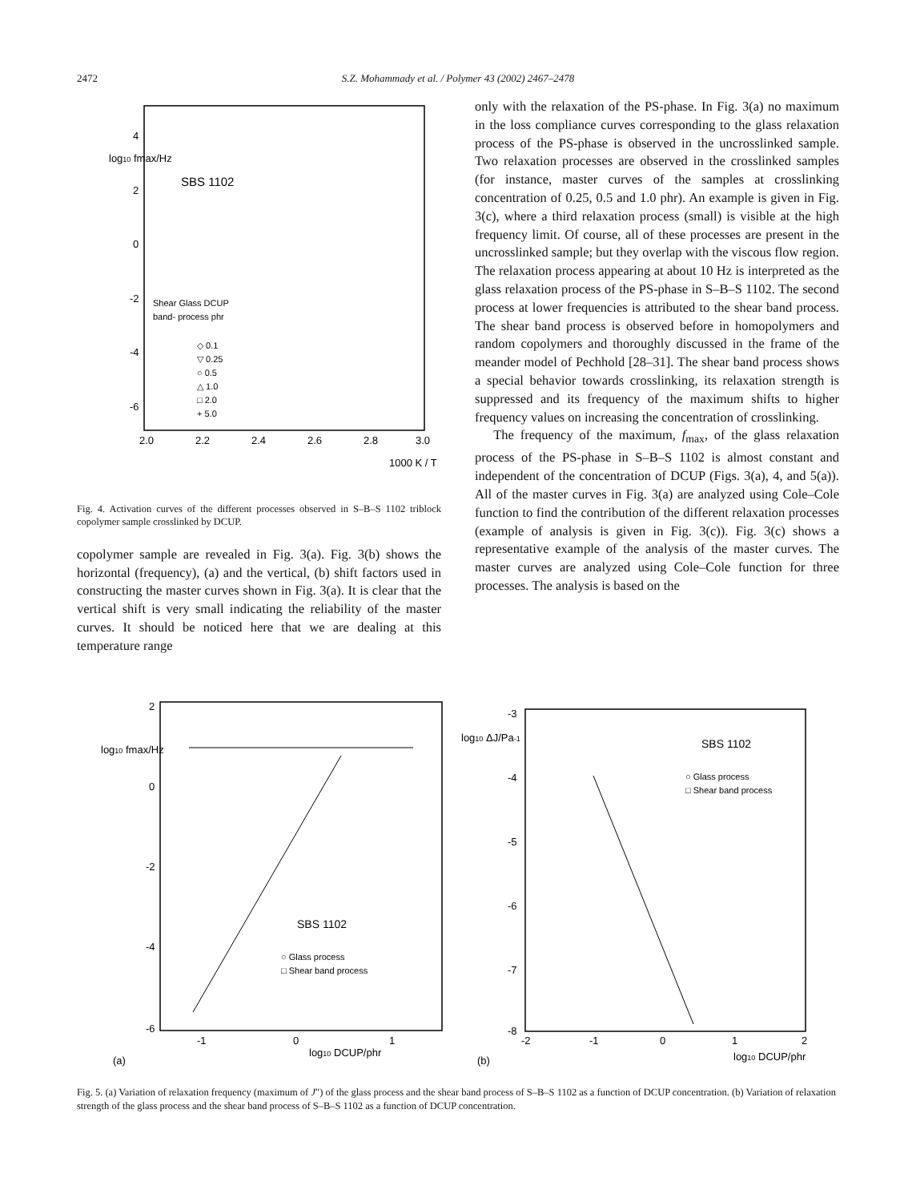2472
S.Z. Mohammady et al. / Polymer 43 (2002) 2467–2478
log10 fmax/Hz
4
2
0
-2
-4
-6
SBS 1102
Shear Glass DCUP
band- process phr
◇ 0.1
▽ 0.25
○ 0.5
△ 1.0
□ 2.0
+ 5.0
2.0
2.2
2.4
2.6
2.8
3.0
1000 K / T
Fig. 4. Activation curves of the different processes observed in S–B–S 1102 triblock copolymer sample crosslinked by DCUP.
copolymer sample are revealed in Fig. 3(a). Fig. 3(b) shows the horizontal (frequency), (a) and the vertical, (b) shift factors used in constructing the master curves shown in Fig. 3(a). It is clear that the vertical shift is very small indicating the reliability of the master curves. It should be noticed here that we are dealing at this temperature range
only with the relaxation of the PS-phase. In Fig. 3(a) no maximum in the loss compliance curves corresponding to the glass relaxation process of the PS-phase is observed in the uncrosslinked sample. Two relaxation processes are observed in the crosslinked samples (for instance, master curves of the samples at crosslinking concentration of 0.25, 0.5 and 1.0 phr). An example is given in Fig. 3(c), where a third relaxation process (small) is visible at the high frequency limit. Of course, all of these processes are present in the uncrosslinked sample; but they overlap with the viscous flow region. The relaxation process appearing at about 10 Hz is interpreted as the glass relaxation process of the PS-phase in S–B–S 1102. The second process at lower frequencies is attributed to the shear band process. The shear band process is observed before in homopolymers and random copolymers and thoroughly discussed in the frame of the meander model of Pechhold [28–31]. The shear band process shows a special behavior towards crosslinking, its relaxation strength is suppressed and its frequency of the maximum shifts to higher frequency values on increasing the concentration of crosslinking.
The frequency of the maximum, f<sub>max</sub>, of the glass relaxation process of the PS-phase in S–B–S 1102 is almost constant and independent of the concentration of DCUP (Figs. 3(a), 4, and 5(a)). All of the master curves in Fig. 3(a) are analyzed using Cole–Cole function to find the contribution of the different relaxation processes (example of analysis is given in Fig. 3(c)). Fig. 3(c) shows a representative example of the analysis of the master curves. The master curves are analyzed using Cole–Cole function for three processes. The analysis is based on the
2
0
-2
-4
-6
log10 fmax/Hz
SBS 1102
○ Glass process
□ Shear band process
-1
0
1
log10 DCUP/phr
(a)
-3
-4
-5
-6
-7
-8
log10 ΔJ/Pa-1
SBS 1102
○ Glass process
□ Shear band process
-2
-1
0
1
2
log10 DCUP/phr
(b)
Fig. 5. (a) Variation of relaxation frequency (maximum of J″) of the glass process and the shear band process of S–B–S 1102 as a function of DCUP concentration. (b) Variation of relaxation strength of the glass process and the shear band process of S–B–S 1102 as a function of DCUP concentration.